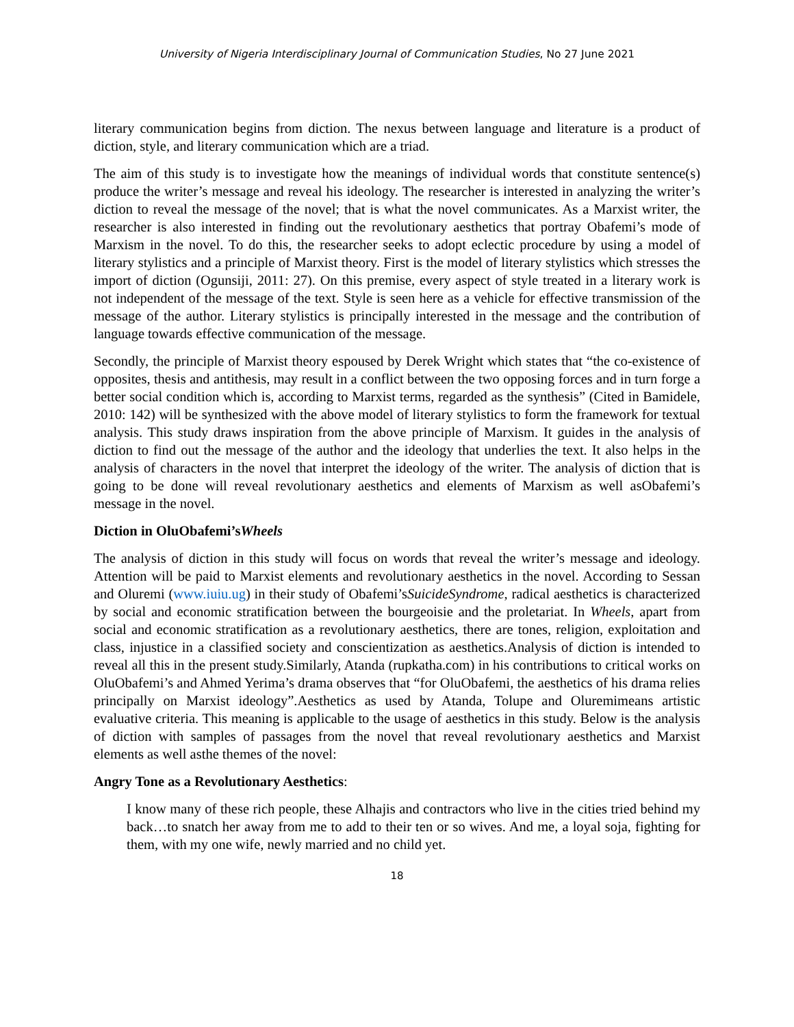University of Nigeria Interdisciplinary Journal of Communication Studies, No 27 June 2021
literary communication begins from diction. The nexus between language and literature is a product of diction, style, and literary communication which are a triad.
The aim of this study is to investigate how the meanings of individual words that constitute sentence(s) produce the writer’s message and reveal his ideology. The researcher is interested in analyzing the writer’s diction to reveal the message of the novel; that is what the novel communicates. As a Marxist writer, the researcher is also interested in finding out the revolutionary aesthetics that portray Obafemi’s mode of Marxism in the novel. To do this, the researcher seeks to adopt eclectic procedure by using a model of literary stylistics and a principle of Marxist theory. First is the model of literary stylistics which stresses the import of diction (Ogunsiji, 2011: 27). On this premise, every aspect of style treated in a literary work is not independent of the message of the text. Style is seen here as a vehicle for effective transmission of the message of the author. Literary stylistics is principally interested in the message and the contribution of language towards effective communication of the message.
Secondly, the principle of Marxist theory espoused by Derek Wright which states that “the co-existence of opposites, thesis and antithesis, may result in a conflict between the two opposing forces and in turn forge a better social condition which is, according to Marxist terms, regarded as the synthesis” (Cited in Bamidele, 2010: 142) will be synthesized with the above model of literary stylistics to form the framework for textual analysis. This study draws inspiration from the above principle of Marxism. It guides in the analysis of diction to find out the message of the author and the ideology that underlies the text. It also helps in the analysis of characters in the novel that interpret the ideology of the writer. The analysis of diction that is going to be done will reveal revolutionary aesthetics and elements of Marxism as well asObafemi’s message in the novel.
Diction in OluObafemi’sWheels
The analysis of diction in this study will focus on words that reveal the writer’s message and ideology. Attention will be paid to Marxist elements and revolutionary aesthetics in the novel. According to Sessan and Oluremi (www.iuiu.ug) in their study of Obafemi’sSuicideSyndrome, radical aesthetics is characterized by social and economic stratification between the bourgeoisie and the proletariat. In Wheels, apart from social and economic stratification as a revolutionary aesthetics, there are tones, religion, exploitation and class, injustice in a classified society and conscientization as aesthetics.Analysis of diction is intended to reveal all this in the present study.Similarly, Atanda (rupkatha.com) in his contributions to critical works on OluObafemi’s and Ahmed Yerima’s drama observes that “for OluObafemi, the aesthetics of his drama relies principally on Marxist ideology”.Aesthetics as used by Atanda, Tolupe and Oluremimeans artistic evaluative criteria. This meaning is applicable to the usage of aesthetics in this study. Below is the analysis of diction with samples of passages from the novel that reveal revolutionary aesthetics and Marxist elements as well asthe themes of the novel:
Angry Tone as a Revolutionary Aesthetics:
I know many of these rich people, these Alhajis and contractors who live in the cities tried behind my back…to snatch her away from me to add to their ten or so wives. And me, a loyal soja, fighting for them, with my one wife, newly married and no child yet.
18